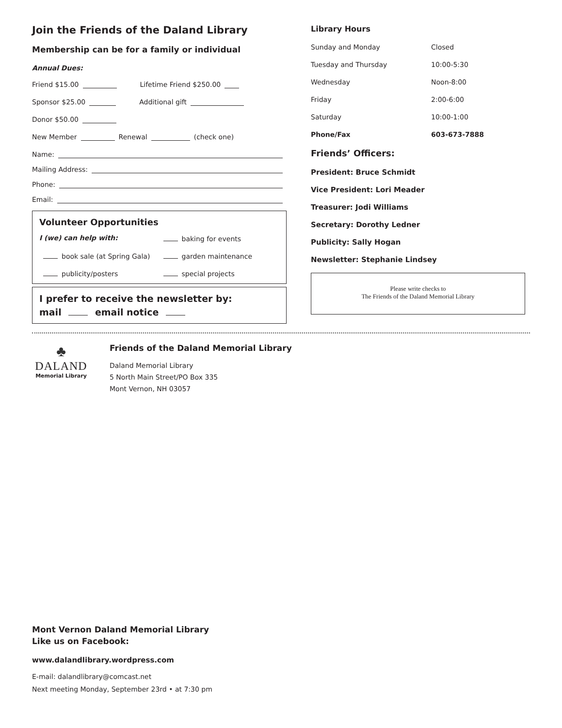Join the Friends of the Daland Library
Membership can be for a family or individual
Annual Dues:
Friend $15.00 Lifetime Friend $250.00
Sponsor $25.00 Additional gift
Donor $50.00
New Member Renewal (check one)
Name:
Mailing Address:
Phone:
Email:
Volunteer Opportunities
I (we) can help with: baking for events book sale (at Spring Gala) garden maintenance publicity/posters special projects
I prefer to receive the newsletter by:
mail email notice
Library Hours
| Sunday and Monday | Closed |
| Tuesday and Thursday | 10:00-5:30 |
| Wednesday | Noon-8:00 |
| Friday | 2:00-6:00 |
| Saturday | 10:00-1:00 |
| Phone/Fax | 603-673-7888 |
Friends’ Officers:
President: Bruce Schmidt
Vice President: Lori Meader
Treasurer: Jodi Williams
Secretary: Dorothy Ledner
Publicity: Sally Hogan
Newsletter: Stephanie Lindsey
Please write checks to
The Friends of the Daland Memorial Library
♣
DALAND
Memorial Library
Friends of the Daland Memorial Library
Daland Memorial Library
5 North Main Street/PO Box 335
Mont Vernon, NH 03057
Mont Vernon Daland Memorial Library
Like us on Facebook:
www.dalandlibrary.wordpress.com
E-mail: dalandlibrary@comcast.net
Next meeting Monday, September 23rd • at 7:30 pm